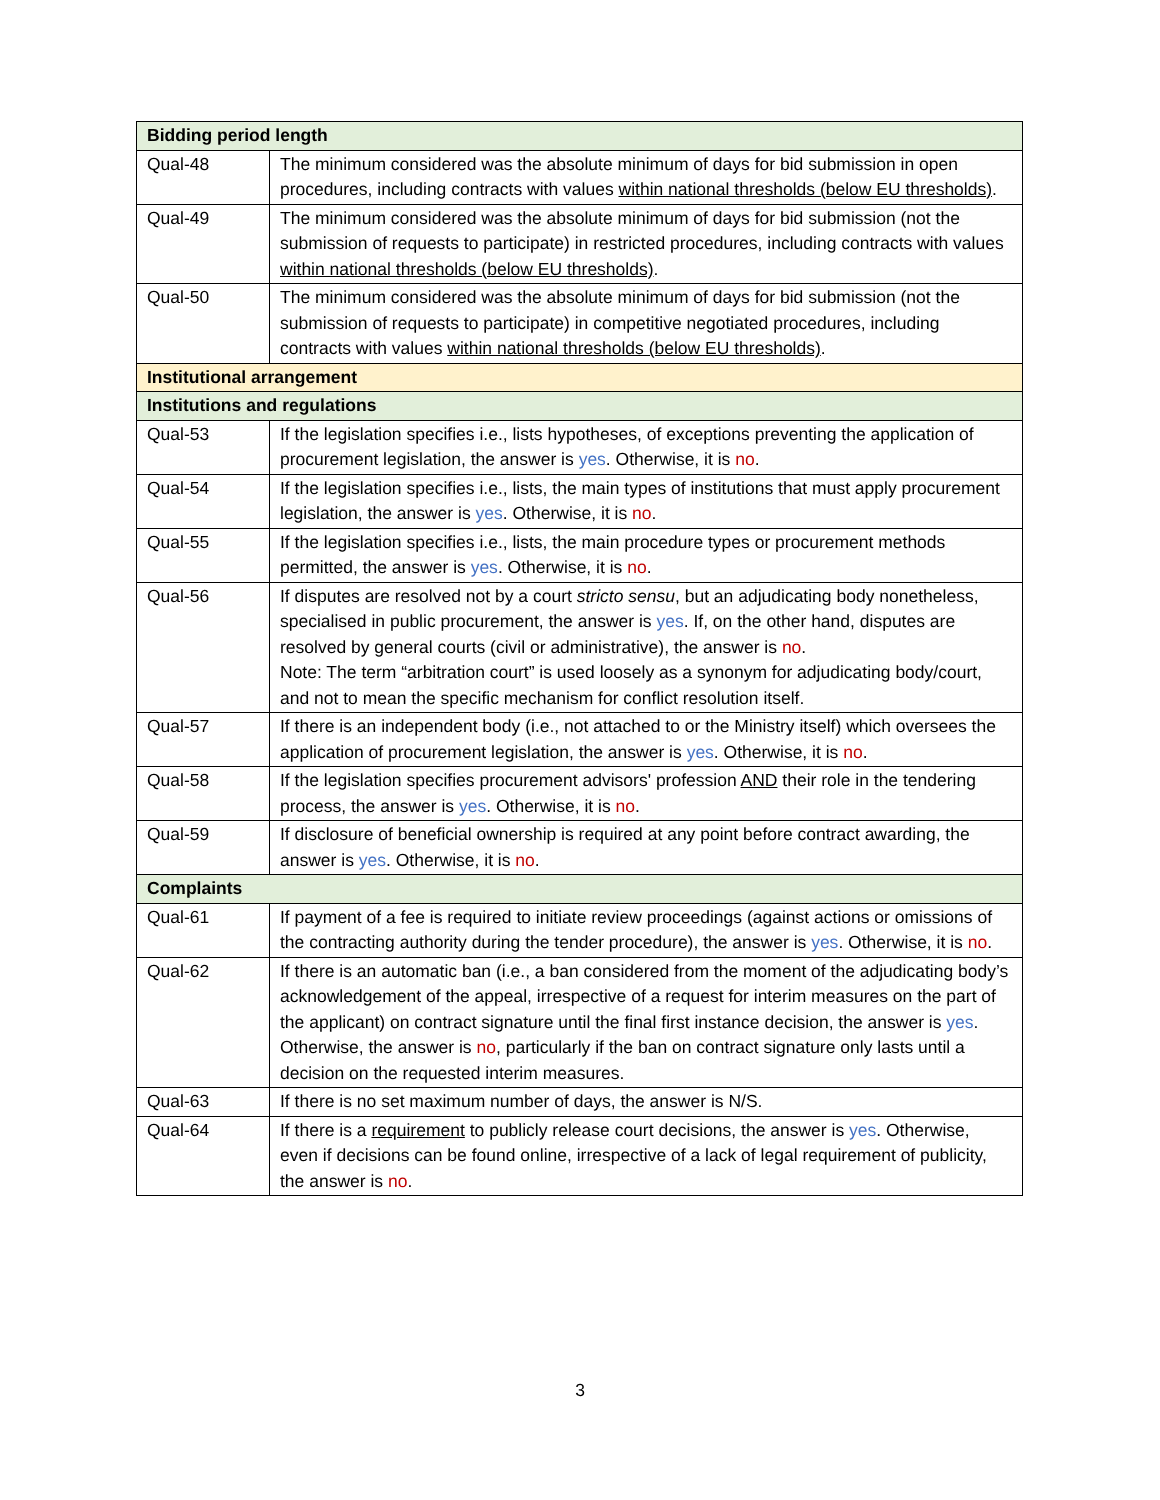| Bidding period length | |
| --- | --- |
| Qual-48 | The minimum considered was the absolute minimum of days for bid submission in open procedures, including contracts with values within national thresholds (below EU thresholds) . |
| Qual-49 | The minimum considered was the absolute minimum of days for bid submission (not the submission of requests to participate) in restricted procedures, including contracts with values within national thresholds (below EU thresholds) . |
| Qual-50 | The minimum considered was the absolute minimum of days for bid submission (not the submission of requests to participate) in competitive negotiated procedures, including contracts with values within national thresholds (below EU thresholds) . |
| Institutional arrangement | |
| Institutions and regulations | |
| Qual-53 | If the legislation specifies i.e., lists hypotheses, of exceptions preventing the application of procurement legislation, the answer is yes . Otherwise, it is no . |
| Qual-54 | If the legislation specifies i.e., lists, the main types of institutions that must apply procurement legislation, the answer is yes . Otherwise, it is no . |
| Qual-55 | If the legislation specifies i.e., lists, the main procedure types or procurement methods permitted, the answer is yes . Otherwise, it is no . |
| Qual-56 | If disputes are resolved not by a court stricto sensu , but an adjudicating body nonetheless, specialised in public procurement, the answer is yes . If, on the other hand, disputes are resolved by general courts (civil or administrative), the answer is no . Note: The term “arbitration court” is used loosely as a synonym for adjudicating body/court, and not to mean the specific mechanism for conflict resolution itself. |
| Qual-57 | If there is an independent body (i.e., not attached to or the Ministry itself) which oversees the application of procurement legislation, the answer is yes . Otherwise, it is no . |
| Qual-58 | If the legislation specifies procurement advisors' profession AND their role in the tendering process, the answer is yes . Otherwise, it is no . |
| Qual-59 | If disclosure of beneficial ownership is required at any point before contract awarding, the answer is yes . Otherwise, it is no . |
| Complaints | |
| Qual-61 | If payment of a fee is required to initiate review proceedings (against actions or omissions of the contracting authority during the tender procedure), the answer is yes . Otherwise, it is no . |
| Qual-62 | If there is an automatic ban (i.e., a ban considered from the moment of the adjudicating body’s acknowledgement of the appeal, irrespective of a request for interim measures on the part of the applicant) on contract signature until the final first instance decision, the answer is yes . Otherwise, the answer is no , particularly if the ban on contract signature only lasts until a decision on the requested interim measures. |
| Qual-63 | If there is no set maximum number of days, the answer is N/S. |
| Qual-64 | If there is a requirement to publicly release court decisions, the answer is yes . Otherwise, even if decisions can be found online, irrespective of a lack of legal requirement of publicity, the answer is no . |
3